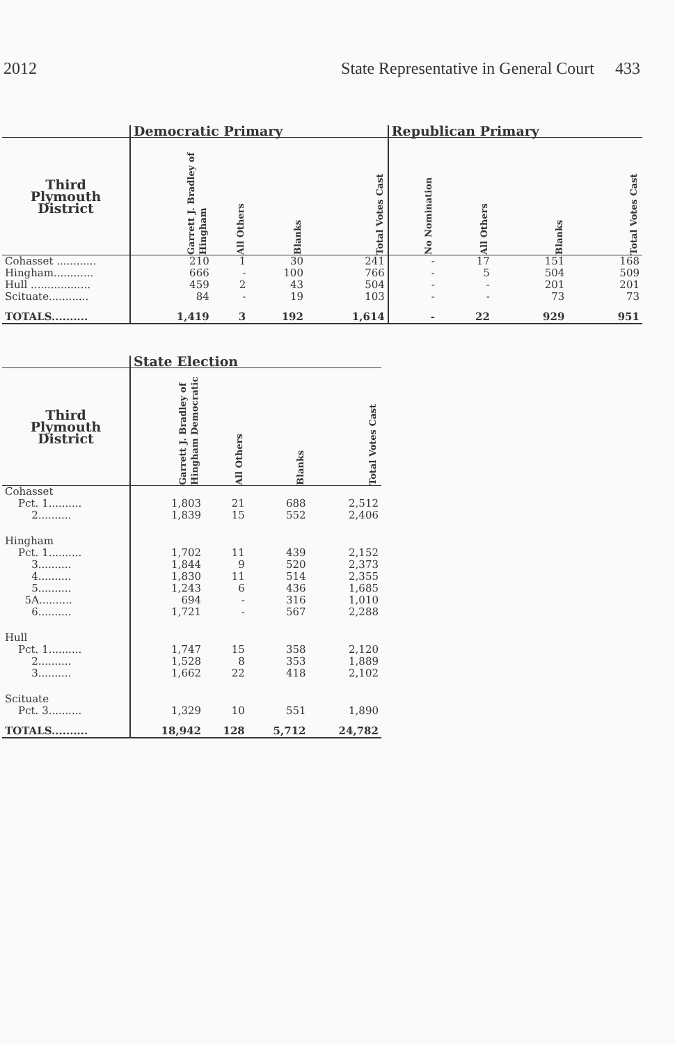2012 State Representative in General Court 433
| | Democratic Primary | | | | Republican Primary | | | |
| --- | --- | --- | --- | --- | --- | --- | --- | --- |
| Third Plymouth District | Garrett J. Bradley of Hingham | All Others | Blanks | Total Votes Cast | No Nomination | All Others | Blanks | Total Votes Cast |
| Cohasset ............ | 210 | 1 | 30 | 241 | - | 17 | 151 | 168 |
| Hingham............ | 666 | - | 100 | 766 | - | 5 | 504 | 509 |
| Hull .................. | 459 | 2 | 43 | 504 | - | - | 201 | 201 |
| Scituate............ | 84 | - | 19 | 103 | - | - | 73 | 73 |
| TOTALS.......... | 1,419 | 3 | 192 | 1,614 | - | 22 | 929 | 951 |
| | State Election | | | |
| --- | --- | --- | --- | --- |
| Third Plymouth District | Garrett J. Bradley of Hingham Democratic | All Others | Blanks | Total Votes Cast |
| Cohasset | | | | |
| Pct. 1.......... | 1,803 | 21 | 688 | 2,512 |
| 2.......... | 1,839 | 15 | 552 | 2,406 |
| Hingham | | | | |
| Pct. 1.......... | 1,702 | 11 | 439 | 2,152 |
| 3.......... | 1,844 | 9 | 520 | 2,373 |
| 4.......... | 1,830 | 11 | 514 | 2,355 |
| 5.......... | 1,243 | 6 | 436 | 1,685 |
| 5A.......... | 694 | - | 316 | 1,010 |
| 6.......... | 1,721 | - | 567 | 2,288 |
| Hull | | | | |
| Pct. 1.......... | 1,747 | 15 | 358 | 2,120 |
| 2.......... | 1,528 | 8 | 353 | 1,889 |
| 3.......... | 1,662 | 22 | 418 | 2,102 |
| Scituate | | | | |
| Pct. 3.......... | 1,329 | 10 | 551 | 1,890 |
| TOTALS.......... | 18,942 | 128 | 5,712 | 24,782 |